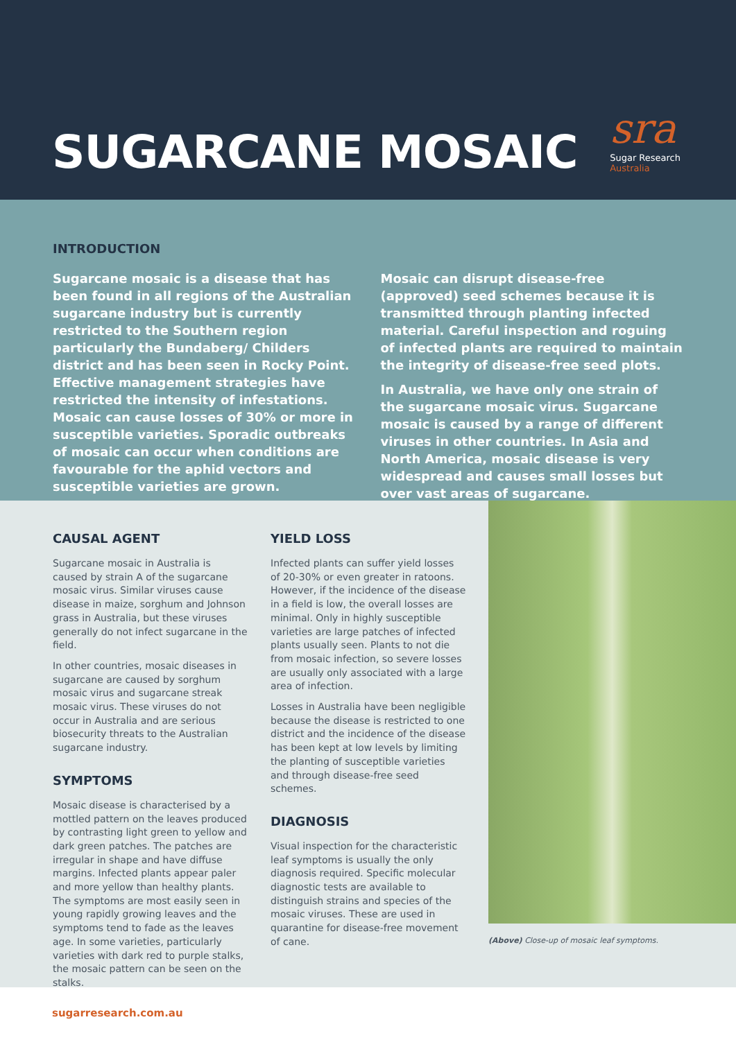SUGARCANE MOSAIC
sra
Sugar Research
Australia
INTRODUCTION
Sugarcane mosaic is a disease that has been found in all regions of the Australian sugarcane industry but is currently restricted to the Southern region particularly the Bundaberg/ Childers district and has been seen in Rocky Point. Effective management strategies have restricted the intensity of infestations. Mosaic can cause losses of 30% or more in susceptible varieties. Sporadic outbreaks of mosaic can occur when conditions are favourable for the aphid vectors and susceptible varieties are grown.
Mosaic can disrupt disease-free (approved) seed schemes because it is transmitted through planting infected material. Careful inspection and roguing of infected plants are required to maintain the integrity of disease-free seed plots.
In Australia, we have only one strain of the sugarcane mosaic virus. Sugarcane mosaic is caused by a range of different viruses in other countries. In Asia and North America, mosaic disease is very widespread and causes small losses but over vast areas of sugarcane.
CAUSAL AGENT
Sugarcane mosaic in Australia is caused by strain A of the sugarcane mosaic virus. Similar viruses cause disease in maize, sorghum and Johnson grass in Australia, but these viruses generally do not infect sugarcane in the field.
In other countries, mosaic diseases in sugarcane are caused by sorghum mosaic virus and sugarcane streak mosaic virus. These viruses do not occur in Australia and are serious biosecurity threats to the Australian sugarcane industry.
SYMPTOMS
Mosaic disease is characterised by a mottled pattern on the leaves produced by contrasting light green to yellow and dark green patches. The patches are irregular in shape and have diffuse margins. Infected plants appear paler and more yellow than healthy plants. The symptoms are most easily seen in young rapidly growing leaves and the symptoms tend to fade as the leaves age. In some varieties, particularly varieties with dark red to purple stalks, the mosaic pattern can be seen on the stalks.
YIELD LOSS
Infected plants can suffer yield losses of 20-30% or even greater in ratoons. However, if the incidence of the disease in a field is low, the overall losses are minimal. Only in highly susceptible varieties are large patches of infected plants usually seen. Plants to not die from mosaic infection, so severe losses are usually only associated with a large area of infection.
Losses in Australia have been negligible because the disease is restricted to one district and the incidence of the disease has been kept at low levels by limiting the planting of susceptible varieties and through disease-free seed schemes.
DIAGNOSIS
Visual inspection for the characteristic leaf symptoms is usually the only diagnosis required. Specific molecular diagnostic tests are available to distinguish strains and species of the mosaic viruses. These are used in quarantine for disease-free movement of cane.
(Above) Close-up of mosaic leaf symptoms.
sugarresearch.com.au